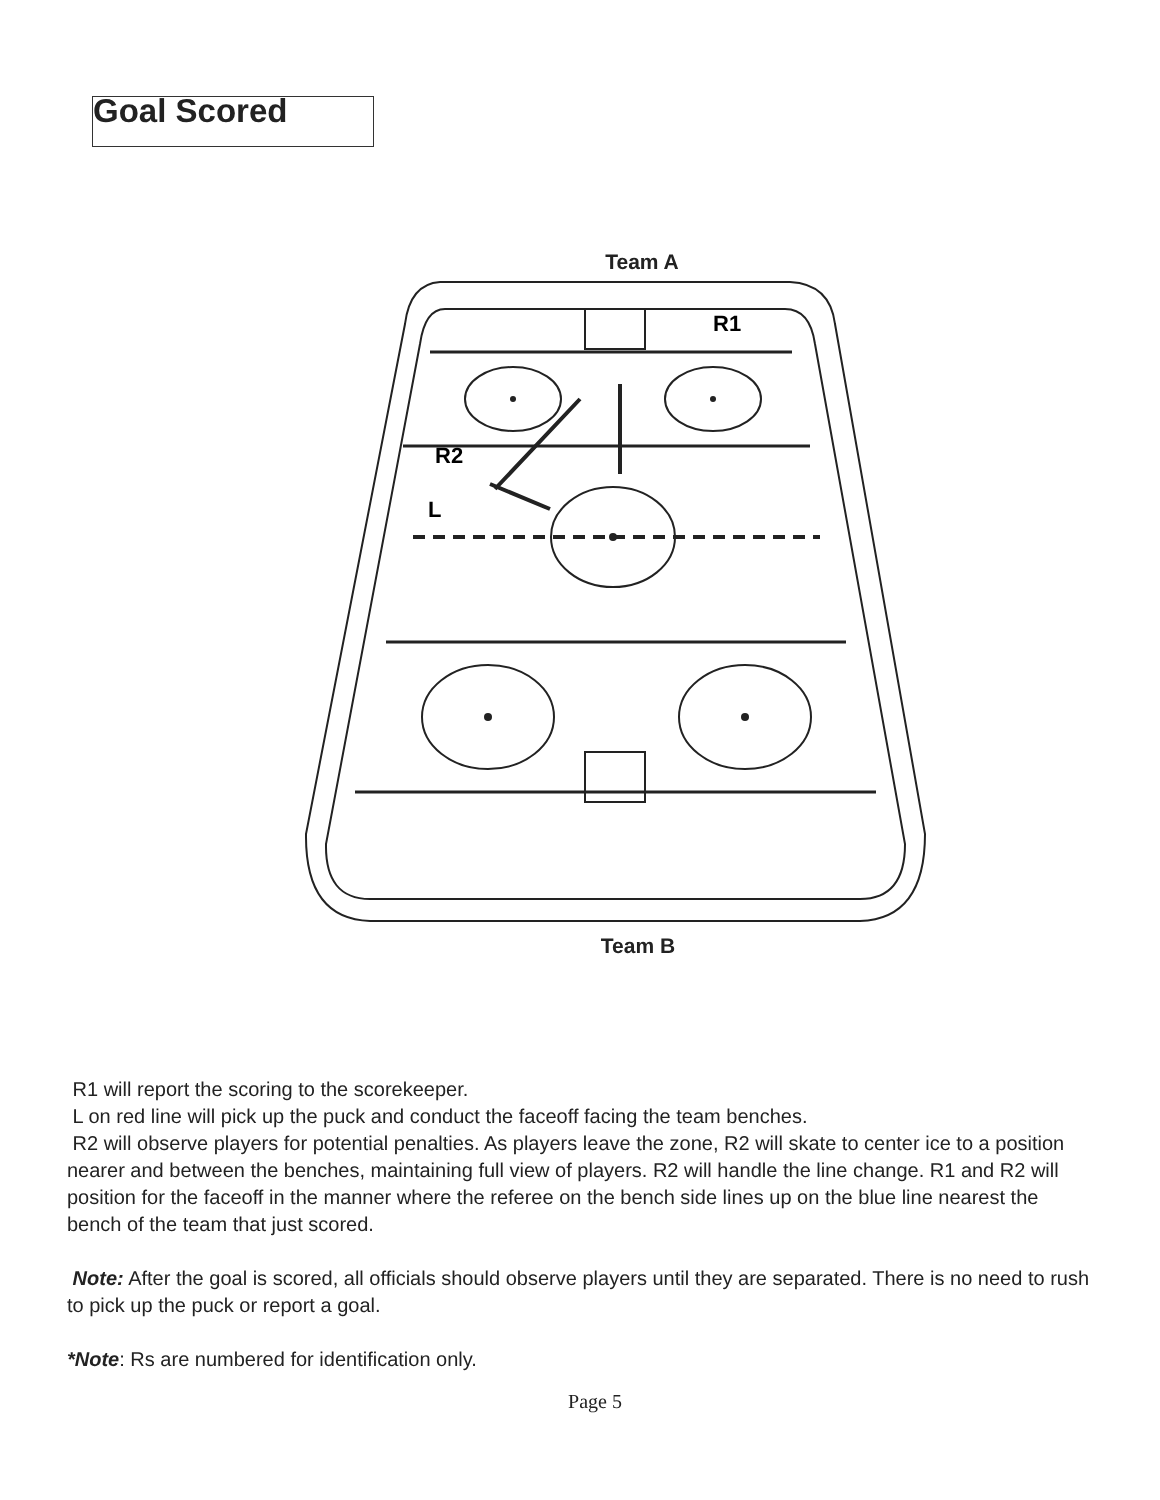Goal Scored
Team A
R1
R2
L
Team B
R1 will report the scoring to the scorekeeper.
L on red line will pick up the puck and conduct the faceoff facing the team benches.
R2 will observe players for potential penalties. As players leave the zone, R2 will skate to center ice to a position nearer and between the benches, maintaining full view of players. R2 will handle the line change. R1 and R2 will position for the faceoff in the manner where the referee on the bench side lines up on the blue line nearest the bench of the team that just scored.
Note: After the goal is scored, all officials should observe players until they are separated. There is no need to rush to pick up the puck or report a goal.
*Note: Rs are numbered for identification only.
Page 5